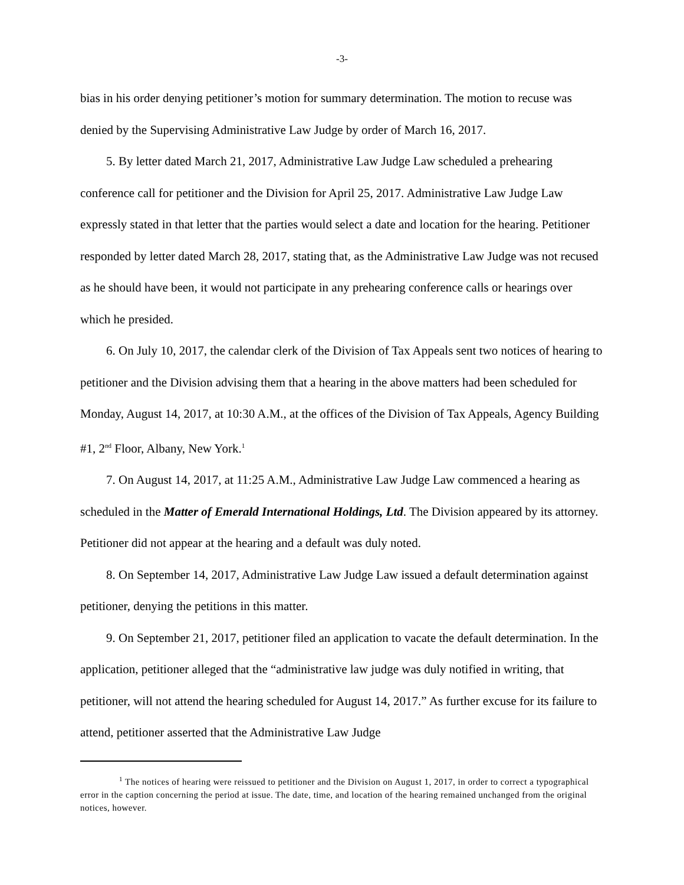-3-
bias in his order denying petitioner’s motion for summary determination. The motion to recuse was denied by the Supervising Administrative Law Judge by order of March 16, 2017.
5. By letter dated March 21, 2017, Administrative Law Judge Law scheduled a prehearing conference call for petitioner and the Division for April 25, 2017. Administrative Law Judge Law expressly stated in that letter that the parties would select a date and location for the hearing. Petitioner responded by letter dated March 28, 2017, stating that, as the Administrative Law Judge was not recused as he should have been, it would not participate in any prehearing conference calls or hearings over which he presided.
6. On July 10, 2017, the calendar clerk of the Division of Tax Appeals sent two notices of hearing to petitioner and the Division advising them that a hearing in the above matters had been scheduled for Monday, August 14, 2017, at 10:30 A.M., at the offices of the Division of Tax Appeals, Agency Building #1, 2<sup>nd</sup> Floor, Albany, New York.<sup>1</sup>
7. On August 14, 2017, at 11:25 A.M., Administrative Law Judge Law commenced a hearing as scheduled in the Matter of Emerald International Holdings, Ltd. The Division appeared by its attorney. Petitioner did not appear at the hearing and a default was duly noted.
8. On September 14, 2017, Administrative Law Judge Law issued a default determination against petitioner, denying the petitions in this matter.
9. On September 21, 2017, petitioner filed an application to vacate the default determination. In the application, petitioner alleged that the “administrative law judge was duly notified in writing, that petitioner, will not attend the hearing scheduled for August 14, 2017.” As further excuse for its failure to attend, petitioner asserted that the Administrative Law Judge
<sup>1</sup> The notices of hearing were reissued to petitioner and the Division on August 1, 2017, in order to correct a typographical error in the caption concerning the period at issue. The date, time, and location of the hearing remained unchanged from the original notices, however.